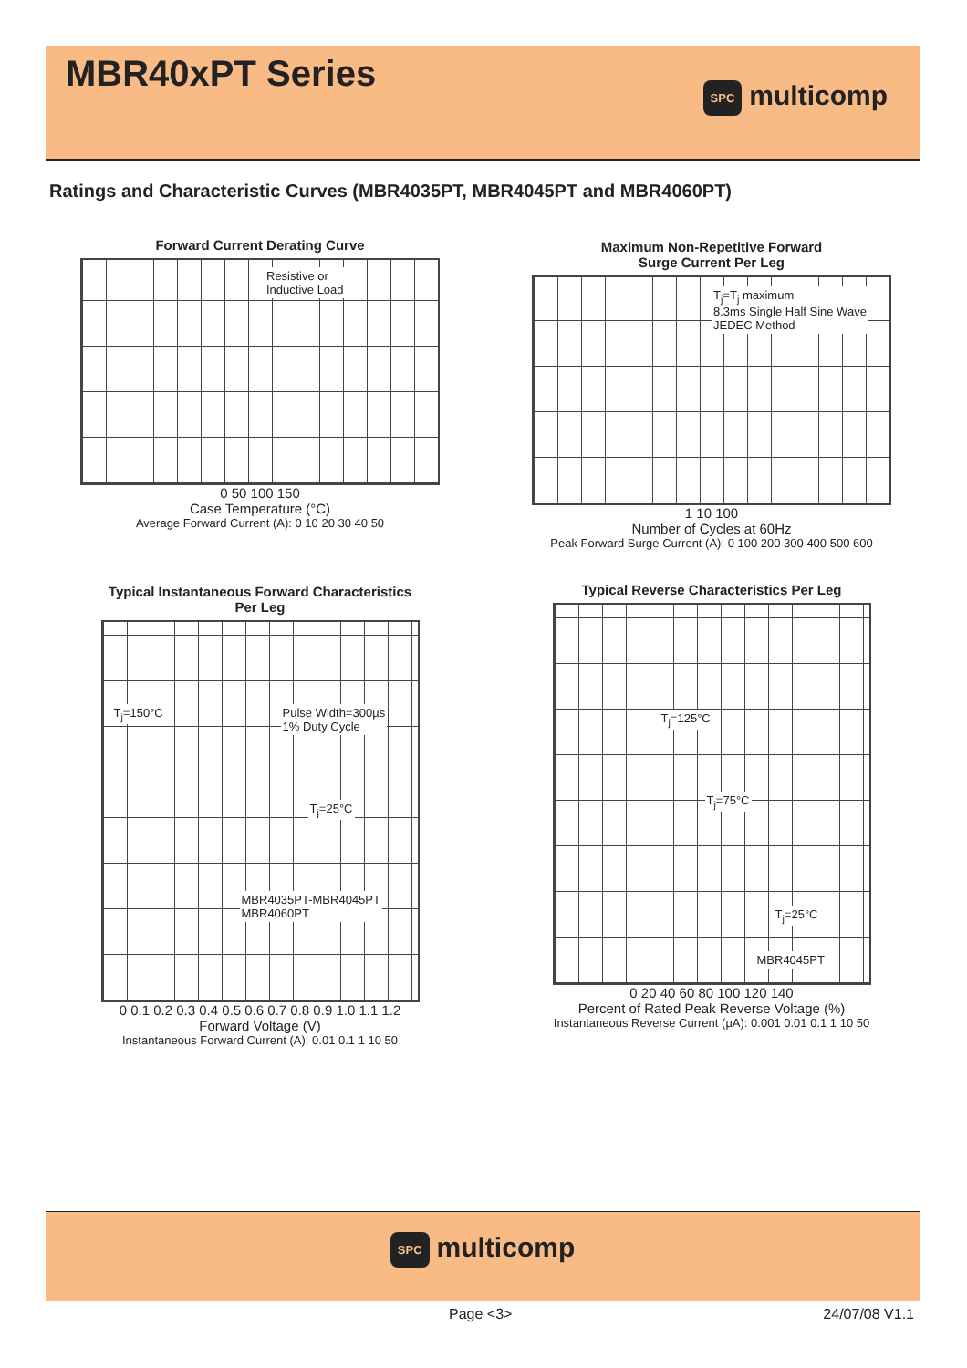MBR40xPT Series
SPC multicomp
Ratings and Characteristic Curves (MBR4035PT, MBR4045PT and MBR4060PT)
Forward Current Derating Curve
Resistive or
Inductive Load
0 50 100 150
Case Temperature (°C)
Average Forward Current (A): 0 10 20 30 40 50
Maximum Non-Repetitive Forward
Surge Current Per Leg
T<sub>j</sub>=T<sub>j</sub> maximum
8.3ms Single Half Sine Wave
JEDEC Method
1 10 100
Number of Cycles at 60Hz
Peak Forward Surge Current (A): 0 100 200 300 400 500 600
Typical Instantaneous Forward Characteristics
Per Leg
T<sub>j</sub>=150°C
Pulse Width=300µs
1% Duty Cycle
T<sub>j</sub>=25°C
MBR4035PT-MBR4045PT
MBR4060PT
0 0.1 0.2 0.3 0.4 0.5 0.6 0.7 0.8 0.9 1.0 1.1 1.2
Forward Voltage (V)
Instantaneous Forward Current (A): 0.01 0.1 1 10 50
Typical Reverse Characteristics Per Leg
T<sub>j</sub>=125°C
T<sub>j</sub>=75°C
T<sub>j</sub>=25°C
MBR4045PT
0 20 40 60 80 100 120 140
Percent of Rated Peak Reverse Voltage (%)
Instantaneous Reverse Current (µA): 0.001 0.01 0.1 1 10 50
SPC multicomp
Page <3> 24/07/08 V1.1